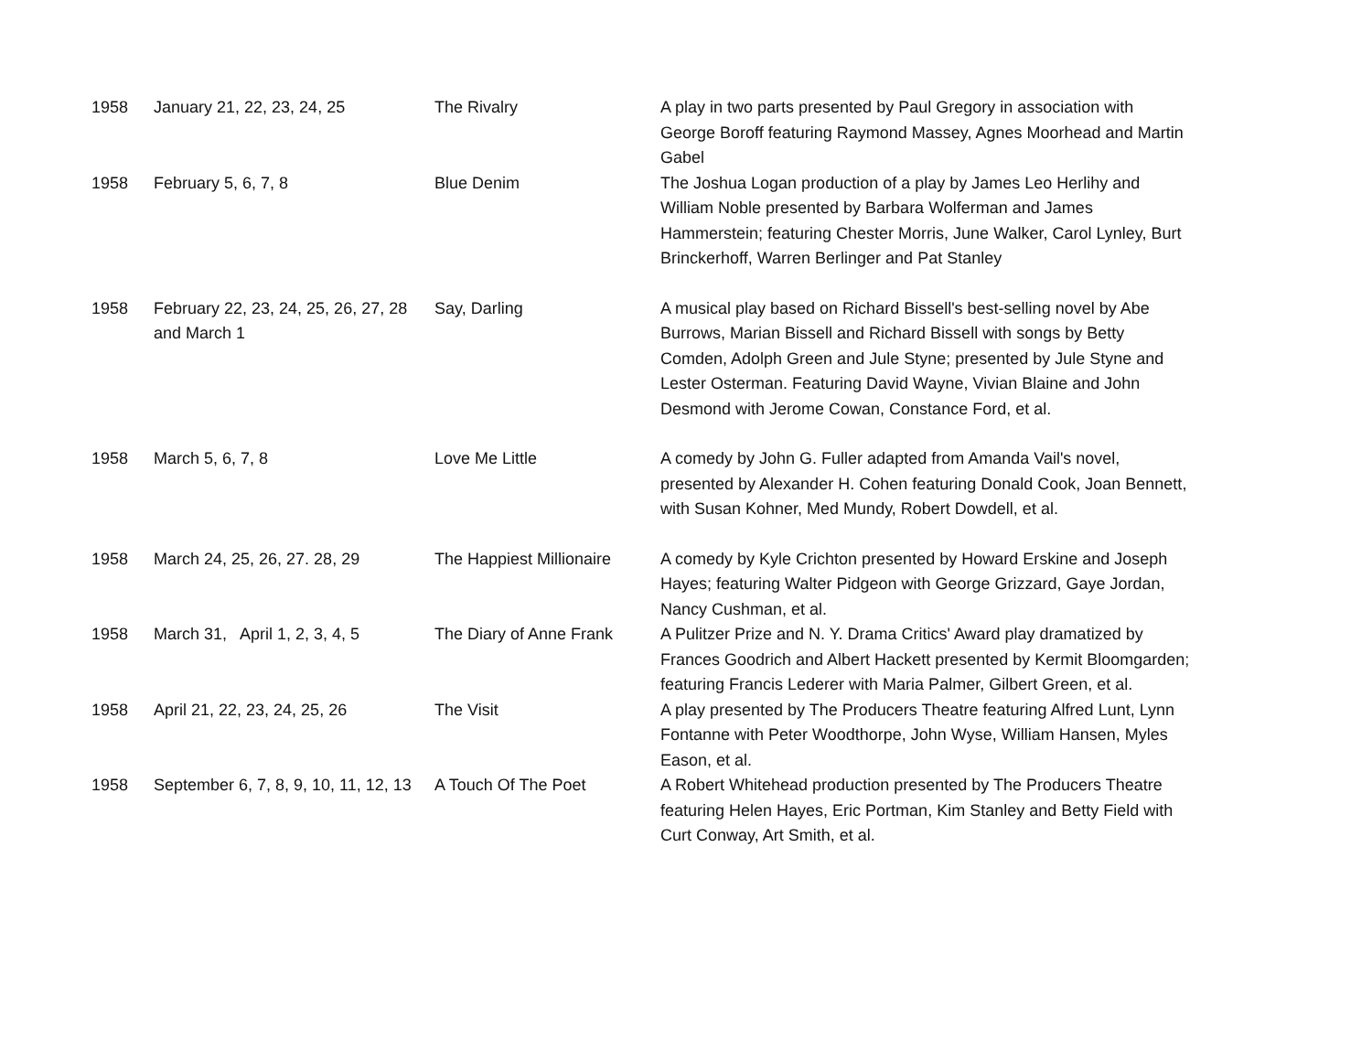| 1958 | January 21, 22, 23, 24, 25 | The Rivalry | A play in two parts presented by Paul Gregory in association with George Boroff featuring Raymond Massey, Agnes Moorhead and Martin Gabel |
| 1958 | February 5, 6, 7, 8 | Blue Denim | The Joshua Logan production of a play by James Leo Herlihy and William Noble presented by Barbara Wolferman and James Hammerstein; featuring Chester Morris, June Walker, Carol Lynley, Burt Brinckerhoff, Warren Berlinger and Pat Stanley |
| 1958 | February 22, 23, 24, 25, 26, 27, 28 and March 1 | Say, Darling | A musical play based on Richard Bissell's best-selling novel by Abe Burrows, Marian Bissell and Richard Bissell with songs by Betty Comden, Adolph Green and Jule Styne; presented by Jule Styne and Lester Osterman. Featuring David Wayne, Vivian Blaine and John Desmond with Jerome Cowan, Constance Ford, et al. |
| 1958 | March 5, 6, 7, 8 | Love Me Little | A comedy by John G. Fuller adapted from Amanda Vail's novel, presented by Alexander H. Cohen featuring Donald Cook, Joan Bennett, with Susan Kohner, Med Mundy, Robert Dowdell, et al. |
| 1958 | March 24, 25, 26, 27. 28, 29 | The Happiest Millionaire | A comedy by Kyle Crichton presented by Howard Erskine and Joseph Hayes; featuring Walter Pidgeon with George Grizzard, Gaye Jordan, Nancy Cushman, et al. |
| 1958 | March 31, April 1, 2, 3, 4, 5 | The Diary of Anne Frank | A Pulitzer Prize and N. Y. Drama Critics' Award play dramatized by Frances Goodrich and Albert Hackett presented by Kermit Bloomgarden; featuring Francis Lederer with Maria Palmer, Gilbert Green, et al. |
| 1958 | April 21, 22, 23, 24, 25, 26 | The Visit | A play presented by The Producers Theatre featuring Alfred Lunt, Lynn Fontanne with Peter Woodthorpe, John Wyse, William Hansen, Myles Eason, et al. |
| 1958 | September 6, 7, 8, 9, 10, 11, 12, 13 | A Touch Of The Poet | A Robert Whitehead production presented by The Producers Theatre featuring Helen Hayes, Eric Portman, Kim Stanley and Betty Field with Curt Conway, Art Smith, et al. |